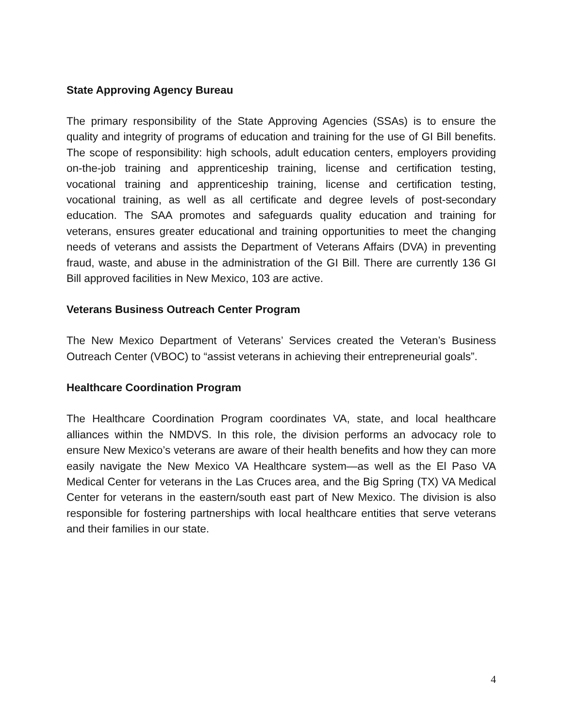State Approving Agency Bureau
The primary responsibility of the State Approving Agencies (SSAs) is to ensure the quality and integrity of programs of education and training for the use of GI Bill benefits. The scope of responsibility: high schools, adult education centers, employers providing on-the-job training and apprenticeship training, license and certification testing, vocational training and apprenticeship training, license and certification testing, vocational training, as well as all certificate and degree levels of post-secondary education. The SAA promotes and safeguards quality education and training for veterans, ensures greater educational and training opportunities to meet the changing needs of veterans and assists the Department of Veterans Affairs (DVA) in preventing fraud, waste, and abuse in the administration of the GI Bill. There are currently 136 GI Bill approved facilities in New Mexico, 103 are active.
Veterans Business Outreach Center Program
The New Mexico Department of Veterans’ Services created the Veteran’s Business Outreach Center (VBOC) to “assist veterans in achieving their entrepreneurial goals”.
Healthcare Coordination Program
The Healthcare Coordination Program coordinates VA, state, and local healthcare alliances within the NMDVS. In this role, the division performs an advocacy role to ensure New Mexico’s veterans are aware of their health benefits and how they can more easily navigate the New Mexico VA Healthcare system—as well as the El Paso VA Medical Center for veterans in the Las Cruces area, and the Big Spring (TX) VA Medical Center for veterans in the eastern/south east part of New Mexico. The division is also responsible for fostering partnerships with local healthcare entities that serve veterans and their families in our state.
4